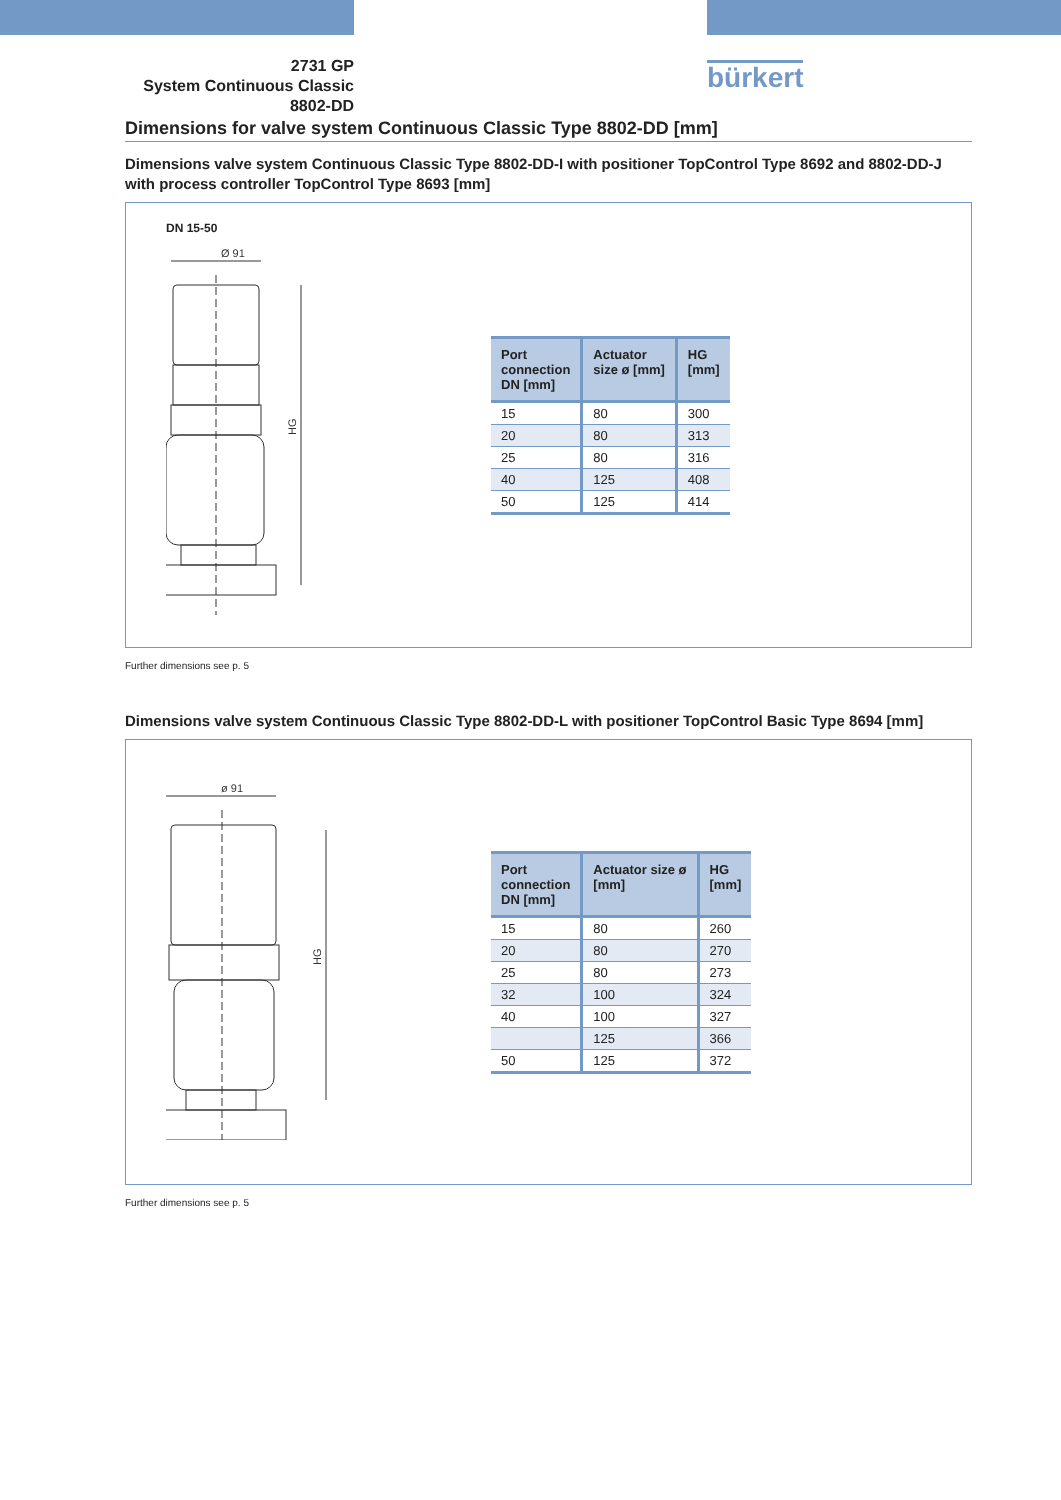2731 GP
System Continuous Classic
8802-DD
bürkert
Dimensions for valve system Continuous Classic Type 8802-DD [mm]
Dimensions valve system Continuous Classic Type 8802-DD-I with positioner TopControl Type 8692 and 8802-DD-J with process controller TopControl Type 8693 [mm]
DN 15-50
Ø 91
HG
| Port connection DN [mm] | Actuator size ø [mm] | HG [mm] |
| --- | --- | --- |
| 15 | 80 | 300 |
| 20 | 80 | 313 |
| 25 | 80 | 316 |
| 40 | 125 | 408 |
| 50 | 125 | 414 |
Further dimensions see p. 5
Dimensions valve system Continuous Classic Type 8802-DD-L with positioner TopControl Basic Type 8694 [mm]
ø 91
HG
| Port connection DN [mm] | Actuator size ø [mm] | HG [mm] |
| --- | --- | --- |
| 15 | 80 | 260 |
| 20 | 80 | 270 |
| 25 | 80 | 273 |
| 32 | 100 | 324 |
| 40 | 100 | 327 |
| | 125 | 366 |
| 50 | 125 | 372 |
Further dimensions see p. 5